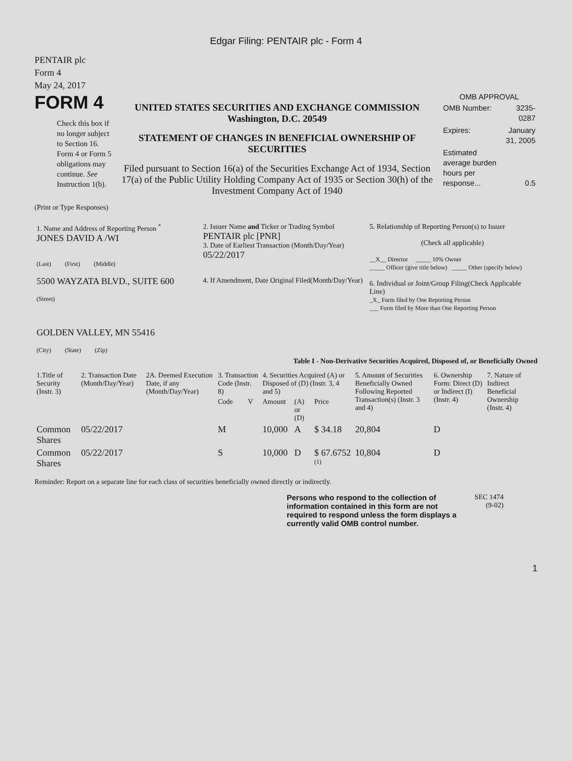Edgar Filing: PENTAIR plc - Form 4
PENTAIR plc
Form 4
May 24, 2017
FORM 4
Check this box if no longer subject to Section 16. Form 4 or Form 5 obligations may continue. See Instruction 1(b).
UNITED STATES SECURITIES AND EXCHANGE COMMISSION
Washington, D.C. 20549
STATEMENT OF CHANGES IN BENEFICIAL OWNERSHIP OF SECURITIES
Filed pursuant to Section 16(a) of the Securities Exchange Act of 1934, Section 17(a) of the Public Utility Holding Company Act of 1935 or Section 30(h) of the Investment Company Act of 1940
OMB APPROVAL
| OMB Number: | 3235-0287 |
| Expires: | January 31, 2005 |
| Estimated average burden hours per response... | 0.5 |
(Print or Type Responses)
| 1. Name and Address of Reporting Person <sup>*</sup> JONES DAVID A /WI (Last) (First) (Middle) 5500 WAYZATA BLVD., SUITE 600 (Street) GOLDEN VALLEY, MN 55416 (City) (State) (Zip) | 2. Issuer Name and Ticker or Trading Symbol PENTAIR plc [PNR] 3. Date of Earliest Transaction (Month/Day/Year) 05/22/2017 4. If Amendment, Date Original Filed(Month/Day/Year) | 5. Relationship of Reporting Person(s) to Issuer (Check all applicable) __X__ Director _____ 10% Owner _____ Officer (give title below) _____ Other (specify below) 6. Individual or Joint/Group Filing(Check Applicable Line) _X_ Form filed by One Reporting Person ___ Form filed by More than One Reporting Person |
Table I - Non-Derivative Securities Acquired, Disposed of, or Beneficially Owned
| 1.Title of Security (Instr. 3) | 2. Transaction Date (Month/Day/Year) | 2A. Deemed Execution Date, if any (Month/Day/Year) | 3. Transaction Code (Instr. 8) | | 4. Securities Acquired (A) or Disposed of (D) (Instr. 3, 4 and 5) | | | 5. Amount of Securities Beneficially Owned Following Reported Transaction(s) (Instr. 3 and 4) | 6. Ownership Form: Direct (D) or Indirect (I) (Instr. 4) | 7. Nature of Indirect Beneficial Ownership (Instr. 4) |
| --- | --- | --- | --- | --- | --- | --- | --- | --- | --- | --- |
| | | | Code | V | Amount | (A) or (D) | Price | | | |
| Common Shares | 05/22/2017 | | M | | 10,000 | A | $ 34.18 | 20,804 | D | |
| Common Shares | 05/22/2017 | | S | | 10,000 | D | $ 67.6752 <sup>(1)</sup> | 10,804 | D | |
Reminder: Report on a separate line for each class of securities beneficially owned directly or indirectly.
Persons who respond to the collection of information contained in this form are not required to respond unless the form displays a currently valid OMB control number.
SEC 1474
(9-02)
1